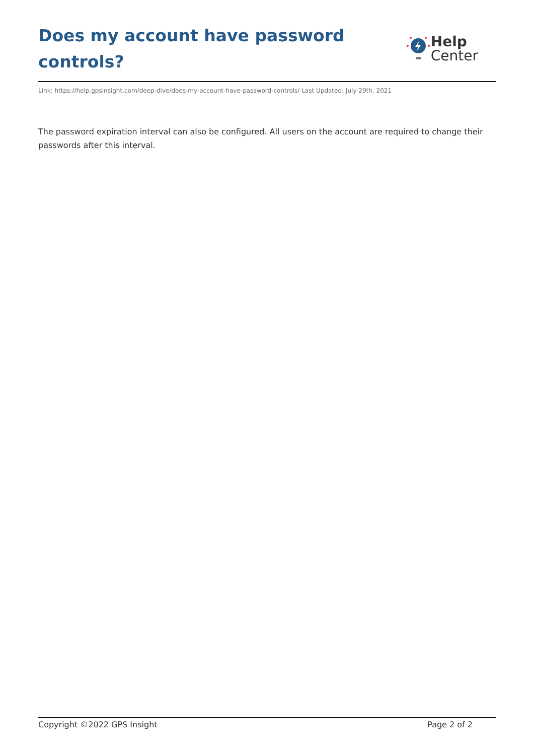Does my account have password controls?
Help
Center
Link: https://help.gpsinsight.com/deep-dive/does-my-account-have-password-controls/ Last Updated: July 29th, 2021
The password expiration interval can also be configured. All users on the account are required to change their passwords after this interval.
Copyright ©2022 GPS Insight Page 2 of 2